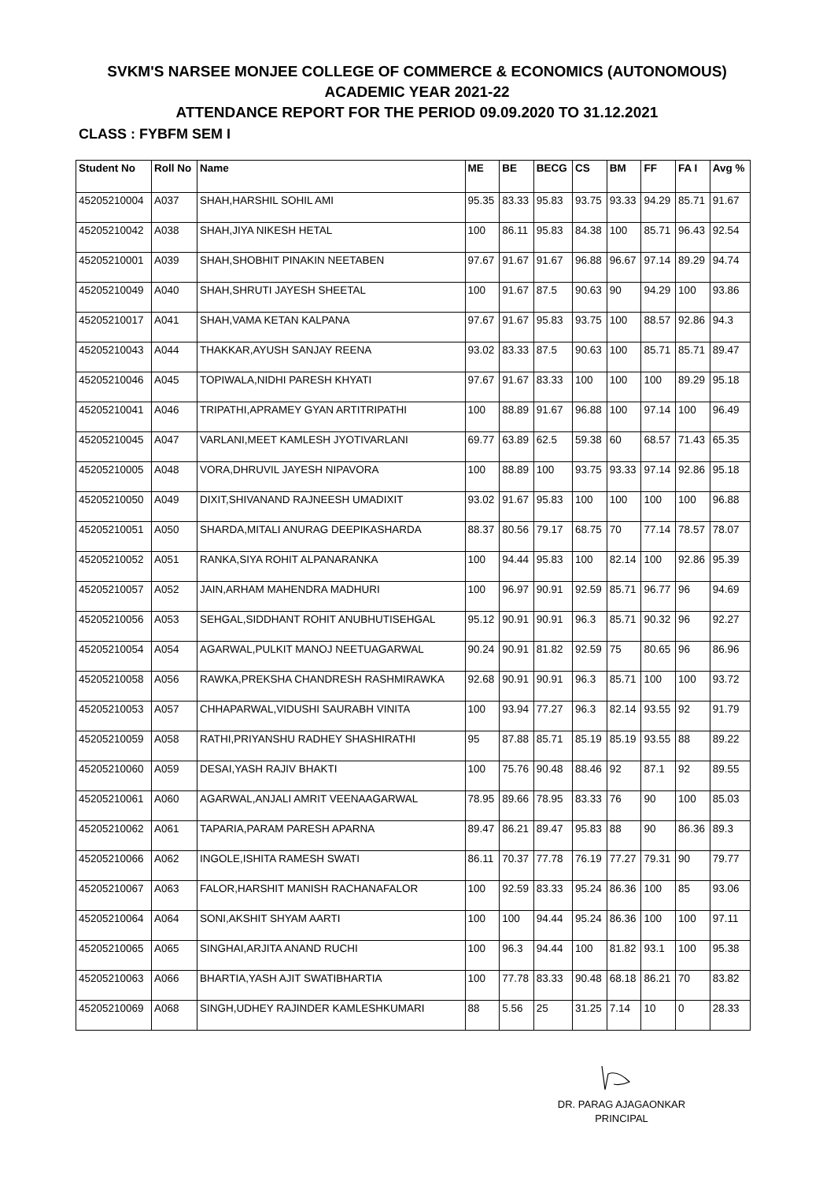SVKM'S NARSEE MONJEE COLLEGE OF COMMERCE & ECONOMICS (AUTONOMOUS)
ACADEMIC YEAR 2021-22
ATTENDANCE REPORT FOR THE PERIOD 09.09.2020 TO 31.12.2021
CLASS : FYBFM SEM I
| Student No | Roll No | Name | ME | BE | BECG | CS | BM | FF | FA I | Avg % |
| --- | --- | --- | --- | --- | --- | --- | --- | --- | --- | --- |
| 45205210004 | A037 | SHAH,HARSHIL SOHIL AMI | 95.35 | 83.33 | 95.83 | 93.75 | 93.33 | 94.29 | 85.71 | 91.67 |
| 45205210042 | A038 | SHAH,JIYA NIKESH HETAL | 100 | 86.11 | 95.83 | 84.38 | 100 | 85.71 | 96.43 | 92.54 |
| 45205210001 | A039 | SHAH,SHOBHIT PINAKIN NEETABEN | 97.67 | 91.67 | 91.67 | 96.88 | 96.67 | 97.14 | 89.29 | 94.74 |
| 45205210049 | A040 | SHAH,SHRUTI JAYESH SHEETAL | 100 | 91.67 | 87.5 | 90.63 | 90 | 94.29 | 100 | 93.86 |
| 45205210017 | A041 | SHAH,VAMA KETAN KALPANA | 97.67 | 91.67 | 95.83 | 93.75 | 100 | 88.57 | 92.86 | 94.3 |
| 45205210043 | A044 | THAKKAR,AYUSH SANJAY REENA | 93.02 | 83.33 | 87.5 | 90.63 | 100 | 85.71 | 85.71 | 89.47 |
| 45205210046 | A045 | TOPIWALA,NIDHI PARESH KHYATI | 97.67 | 91.67 | 83.33 | 100 | 100 | 100 | 89.29 | 95.18 |
| 45205210041 | A046 | TRIPATHI,APRAMEY GYAN ARTITRIPATHI | 100 | 88.89 | 91.67 | 96.88 | 100 | 97.14 | 100 | 96.49 |
| 45205210045 | A047 | VARLANI,MEET KAMLESH JYOTIVARLANI | 69.77 | 63.89 | 62.5 | 59.38 | 60 | 68.57 | 71.43 | 65.35 |
| 45205210005 | A048 | VORA,DHRUVIL JAYESH NIPAVORA | 100 | 88.89 | 100 | 93.75 | 93.33 | 97.14 | 92.86 | 95.18 |
| 45205210050 | A049 | DIXIT,SHIVANAND RAJNEESH UMADIXIT | 93.02 | 91.67 | 95.83 | 100 | 100 | 100 | 100 | 96.88 |
| 45205210051 | A050 | SHARDA,MITALI ANURAG DEEPIKASHARDA | 88.37 | 80.56 | 79.17 | 68.75 | 70 | 77.14 | 78.57 | 78.07 |
| 45205210052 | A051 | RANKA,SIYA ROHIT ALPANARANKA | 100 | 94.44 | 95.83 | 100 | 82.14 | 100 | 92.86 | 95.39 |
| 45205210057 | A052 | JAIN,ARHAM MAHENDRA MADHURI | 100 | 96.97 | 90.91 | 92.59 | 85.71 | 96.77 | 96 | 94.69 |
| 45205210056 | A053 | SEHGAL,SIDDHANT ROHIT ANUBHUTISEHGAL | 95.12 | 90.91 | 90.91 | 96.3 | 85.71 | 90.32 | 96 | 92.27 |
| 45205210054 | A054 | AGARWAL,PULKIT MANOJ NEETUAGARWAL | 90.24 | 90.91 | 81.82 | 92.59 | 75 | 80.65 | 96 | 86.96 |
| 45205210058 | A056 | RAWKA,PREKSHA CHANDRESH RASHMIRAWKA | 92.68 | 90.91 | 90.91 | 96.3 | 85.71 | 100 | 100 | 93.72 |
| 45205210053 | A057 | CHHAPARWAL,VIDUSHI SAURABH VINITA | 100 | 93.94 | 77.27 | 96.3 | 82.14 | 93.55 | 92 | 91.79 |
| 45205210059 | A058 | RATHI,PRIYANSHU RADHEY SHASHIRATHI | 95 | 87.88 | 85.71 | 85.19 | 85.19 | 93.55 | 88 | 89.22 |
| 45205210060 | A059 | DESAI,YASH RAJIV BHAKTI | 100 | 75.76 | 90.48 | 88.46 | 92 | 87.1 | 92 | 89.55 |
| 45205210061 | A060 | AGARWAL,ANJALI AMRIT VEENAAGARWAL | 78.95 | 89.66 | 78.95 | 83.33 | 76 | 90 | 100 | 85.03 |
| 45205210062 | A061 | TAPARIA,PARAM PARESH APARNA | 89.47 | 86.21 | 89.47 | 95.83 | 88 | 90 | 86.36 | 89.3 |
| 45205210066 | A062 | INGOLE,ISHITA RAMESH SWATI | 86.11 | 70.37 | 77.78 | 76.19 | 77.27 | 79.31 | 90 | 79.77 |
| 45205210067 | A063 | FALOR,HARSHIT MANISH RACHANAFALOR | 100 | 92.59 | 83.33 | 95.24 | 86.36 | 100 | 85 | 93.06 |
| 45205210064 | A064 | SONI,AKSHIT SHYAM AARTI | 100 | 100 | 94.44 | 95.24 | 86.36 | 100 | 100 | 97.11 |
| 45205210065 | A065 | SINGHAI,ARJITA ANAND RUCHI | 100 | 96.3 | 94.44 | 100 | 81.82 | 93.1 | 100 | 95.38 |
| 45205210063 | A066 | BHARTIA,YASH AJIT SWATIBHARTIA | 100 | 77.78 | 83.33 | 90.48 | 68.18 | 86.21 | 70 | 83.82 |
| 45205210069 | A068 | SINGH,UDHEY RAJINDER KAMLESHKUMARI | 88 | 5.56 | 25 | 31.25 | 7.14 | 10 | 0 | 28.33 |
DR. PARAG AJAGAONKAR
PRINCIPAL